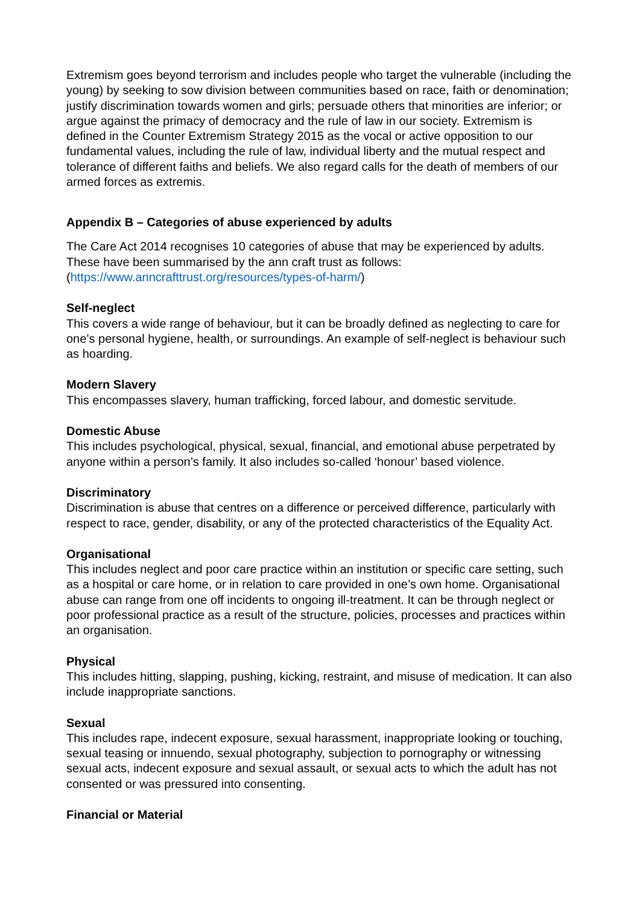Extremism goes beyond terrorism and includes people who target the vulnerable (including the young) by seeking to sow division between communities based on race, faith or denomination; justify discrimination towards women and girls; persuade others that minorities are inferior; or argue against the primacy of democracy and the rule of law in our society. Extremism is defined in the Counter Extremism Strategy 2015 as the vocal or active opposition to our fundamental values, including the rule of law, individual liberty and the mutual respect and tolerance of different faiths and beliefs. We also regard calls for the death of members of our armed forces as extremis.
Appendix B – Categories of abuse experienced by adults
The Care Act 2014 recognises 10 categories of abuse that may be experienced by adults. These have been summarised by the ann craft trust as follows: (https://www.anncrafttrust.org/resources/types-of-harm/)
Self-neglect
This covers a wide range of behaviour, but it can be broadly defined as neglecting to care for one’s personal hygiene, health, or surroundings. An example of self-neglect is behaviour such as hoarding.
Modern Slavery
This encompasses slavery, human trafficking, forced labour, and domestic servitude.
Domestic Abuse
This includes psychological, physical, sexual, financial, and emotional abuse perpetrated by anyone within a person’s family. It also includes so-called ‘honour’ based violence.
Discriminatory
Discrimination is abuse that centres on a difference or perceived difference, particularly with respect to race, gender, disability, or any of the protected characteristics of the Equality Act.
Organisational
This includes neglect and poor care practice within an institution or specific care setting, such as a hospital or care home, or in relation to care provided in one’s own home. Organisational abuse can range from one off incidents to ongoing ill-treatment. It can be through neglect or poor professional practice as a result of the structure, policies, processes and practices within an organisation.
Physical
This includes hitting, slapping, pushing, kicking, restraint, and misuse of medication. It can also include inappropriate sanctions.
Sexual
This includes rape, indecent exposure, sexual harassment, inappropriate looking or touching, sexual teasing or innuendo, sexual photography, subjection to pornography or witnessing sexual acts, indecent exposure and sexual assault, or sexual acts to which the adult has not consented or was pressured into consenting.
Financial or Material